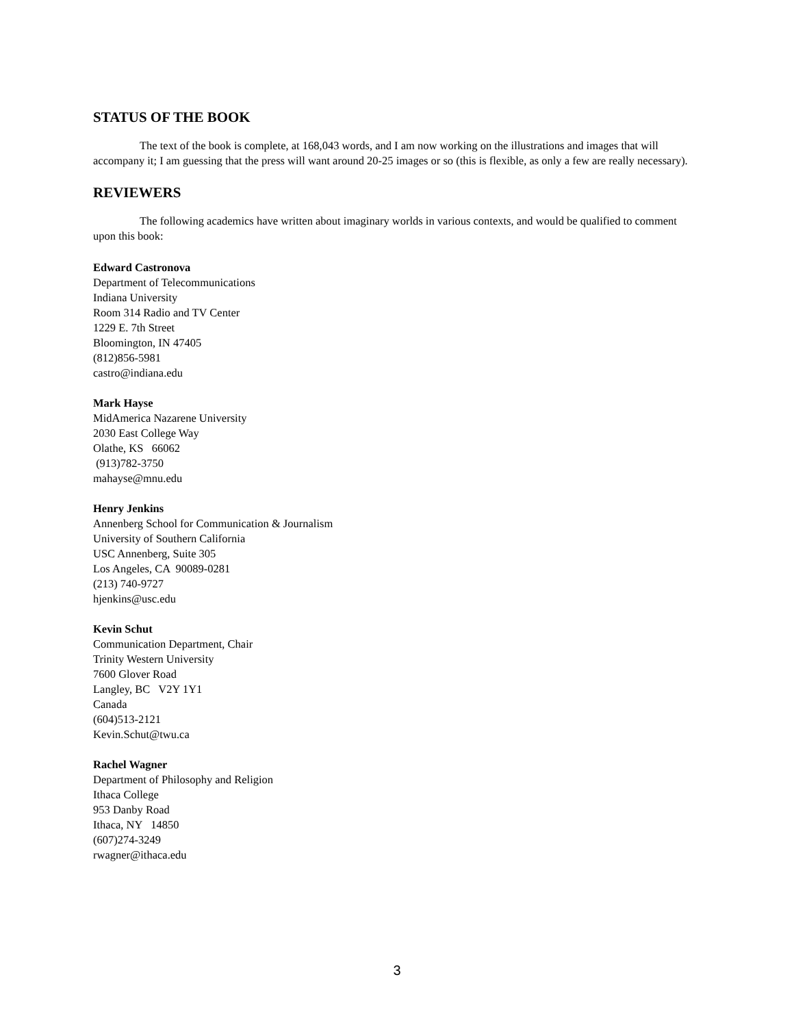STATUS OF THE BOOK
The text of the book is complete, at 168,043 words, and I am now working on the illustrations and images that will accompany it; I am guessing that the press will want around 20-25 images or so (this is flexible, as only a few are really necessary).
REVIEWERS
The following academics have written about imaginary worlds in various contexts, and would be qualified to comment upon this book:
Edward Castronova
Department of Telecommunications
Indiana University
Room 314 Radio and TV Center
1229 E. 7th Street
Bloomington, IN 47405
(812)856-5981
castro@indiana.edu
Mark Hayse
MidAmerica Nazarene University
2030 East College Way
Olathe, KS 66062
(913)782-3750
mahayse@mnu.edu
Henry Jenkins
Annenberg School for Communication & Journalism
University of Southern California
USC Annenberg, Suite 305
Los Angeles, CA 90089-0281
(213) 740-9727
hjenkins@usc.edu
Kevin Schut
Communication Department, Chair
Trinity Western University
7600 Glover Road
Langley, BC V2Y 1Y1
Canada
(604)513-2121
Kevin.Schut@twu.ca
Rachel Wagner
Department of Philosophy and Religion
Ithaca College
953 Danby Road
Ithaca, NY 14850
(607)274-3249
rwagner@ithaca.edu
3